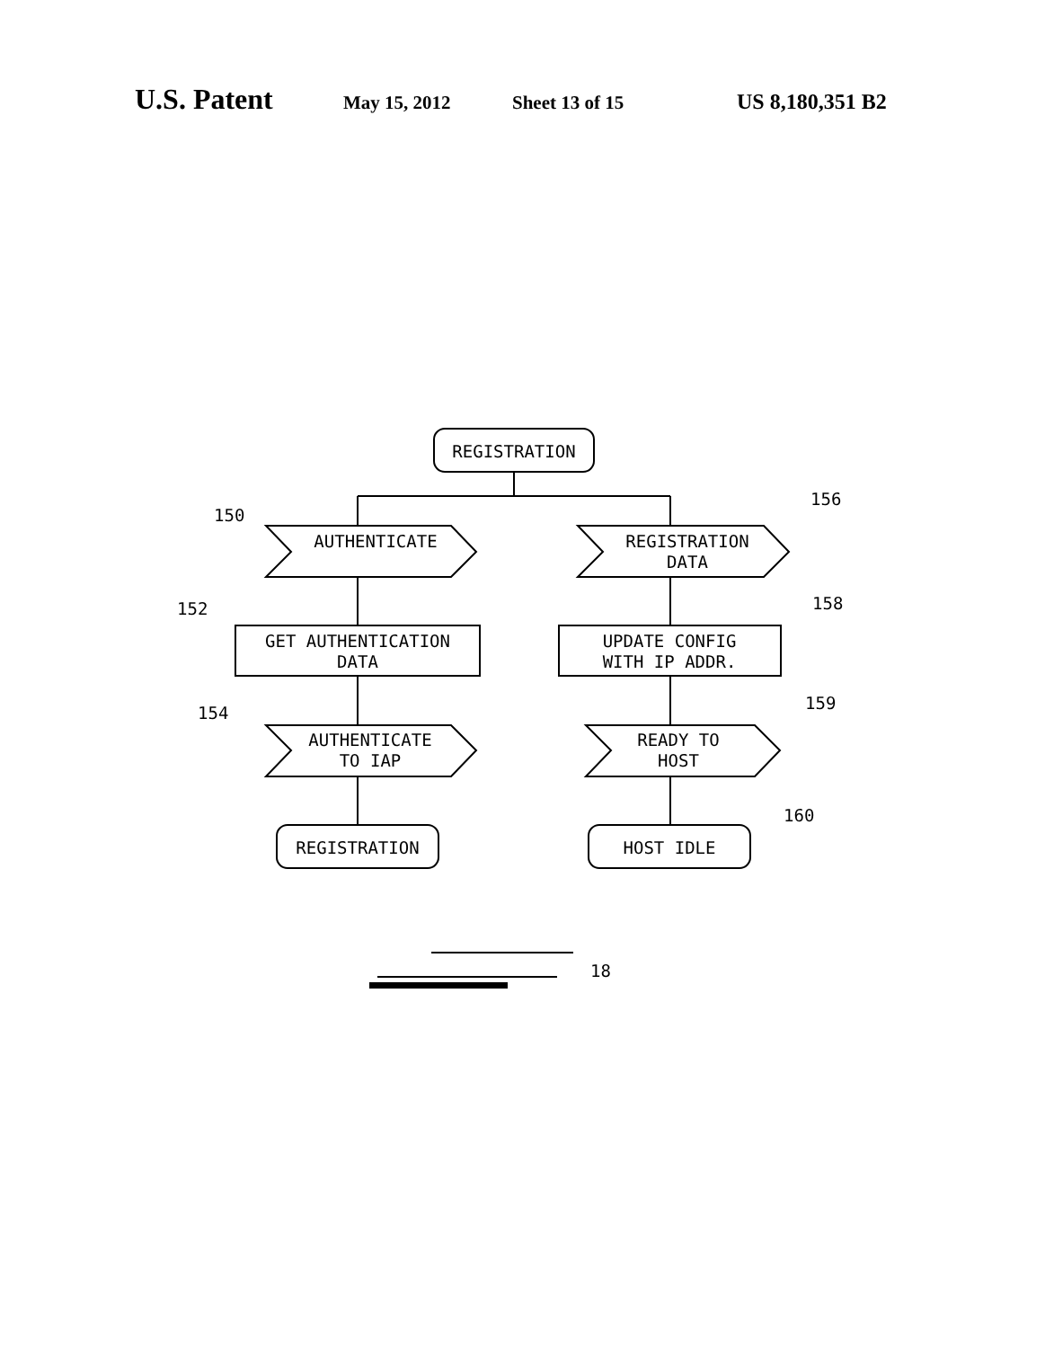U.S. Patent May 15, 2012 Sheet 13 of 15 US 8,180,351 B2
REGISTRATION
AUTHENTICATE
150
REGISTRATION
DATA
156
GET AUTHENTICATION
DATA
152
UPDATE CONFIG
WITH IP ADDR.
158
AUTHENTICATE
TO IAP
154
READY TO
HOST
159
REGISTRATION
HOST IDLE
160
18